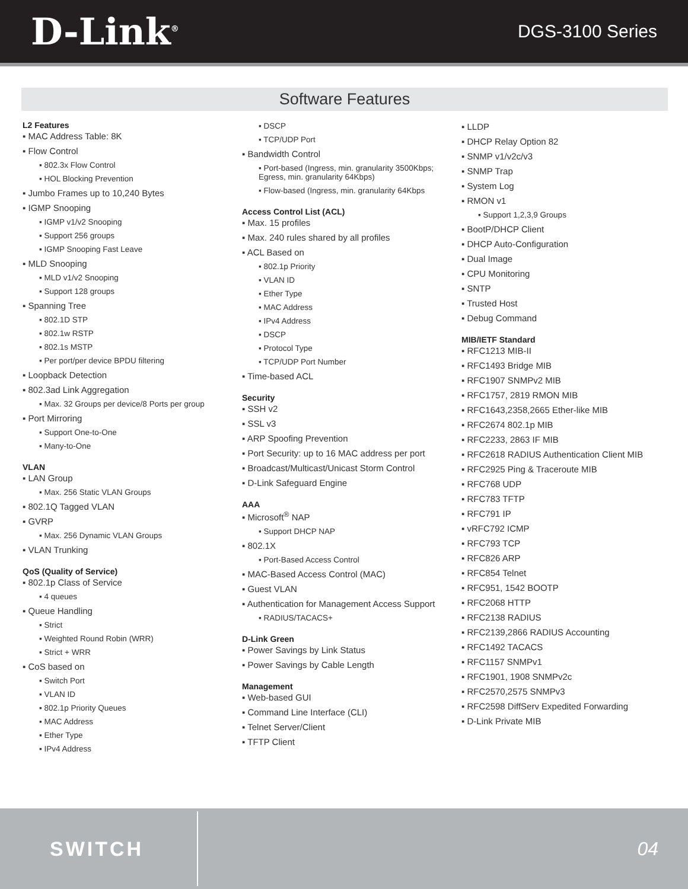D-Link<sup>®</sup>
DGS-3100 Series
Software Features
L2 Features
▪ MAC Address Table: 8K
▪ Flow Control
▪ 802.3x Flow Control
▪ HOL Blocking Prevention
▪ Jumbo Frames up to 10,240 Bytes
▪ IGMP Snooping
▪ IGMP v1/v2 Snooping
▪ Support 256 groups
▪ IGMP Snooping Fast Leave
▪ MLD Snooping
▪ MLD v1/v2 Snooping
▪ Support 128 groups
▪ Spanning Tree
▪ 802.1D STP
▪ 802.1w RSTP
▪ 802.1s MSTP
▪ Per port/per device BPDU filtering
▪ Loopback Detection
▪ 802.3ad Link Aggregation
▪ Max. 32 Groups per device/8 Ports per group
▪ Port Mirroring
▪ Support One-to-One
▪ Many-to-One
VLAN
▪ LAN Group
▪ Max. 256 Static VLAN Groups
▪ 802.1Q Tagged VLAN
▪ GVRP
▪ Max. 256 Dynamic VLAN Groups
▪ VLAN Trunking
QoS (Quality of Service)
▪ 802.1p Class of Service
▪ 4 queues
▪ Queue Handling
▪ Strict
▪ Weighted Round Robin (WRR)
▪ Strict + WRR
▪ CoS based on
▪ Switch Port
▪ VLAN ID
▪ 802.1p Priority Queues
▪ MAC Address
▪ Ether Type
▪ IPv4 Address
▪ DSCP
▪ TCP/UDP Port
▪ Bandwidth Control
▪ Port-based (Ingress, min. granularity 3500Kbps; Egress, min. granularity 64Kbps)
▪ Flow-based (Ingress, min. granularity 64Kbps
Access Control List (ACL)
▪ Max. 15 profiles
▪ Max. 240 rules shared by all profiles
▪ ACL Based on
▪ 802.1p Priority
▪ VLAN ID
▪ Ether Type
▪ MAC Address
▪ IPv4 Address
▪ DSCP
▪ Protocol Type
▪ TCP/UDP Port Number
▪ Time-based ACL
Security
▪ SSH v2
▪ SSL v3
▪ ARP Spoofing Prevention
▪ Port Security: up to 16 MAC address per port
▪ Broadcast/Multicast/Unicast Storm Control
▪ D-Link Safeguard Engine
AAA
▪ Microsoft<sup>®</sup> NAP
▪ Support DHCP NAP
▪ 802.1X
▪ Port-Based Access Control
▪ MAC-Based Access Control (MAC)
▪ Guest VLAN
▪ Authentication for Management Access Support
▪ RADIUS/TACACS+
D-Link Green
▪ Power Savings by Link Status
▪ Power Savings by Cable Length
Management
▪ Web-based GUI
▪ Command Line Interface (CLI)
▪ Telnet Server/Client
▪ TFTP Client
▪ LLDP
▪ DHCP Relay Option 82
▪ SNMP v1/v2c/v3
▪ SNMP Trap
▪ System Log
▪ RMON v1
▪ Support 1,2,3,9 Groups
▪ BootP/DHCP Client
▪ DHCP Auto-Configuration
▪ Dual Image
▪ CPU Monitoring
▪ SNTP
▪ Trusted Host
▪ Debug Command
MIB/IETF Standard
▪ RFC1213 MIB-II
▪ RFC1493 Bridge MIB
▪ RFC1907 SNMPv2 MIB
▪ RFC1757, 2819 RMON MIB
▪ RFC1643,2358,2665 Ether-like MIB
▪ RFC2674 802.1p MIB
▪ RFC2233, 2863 IF MIB
▪ RFC2618 RADIUS Authentication Client MIB
▪ RFC2925 Ping & Traceroute MIB
▪ RFC768 UDP
▪ RFC783 TFTP
▪ RFC791 IP
▪ vRFC792 ICMP
▪ RFC793 TCP
▪ RFC826 ARP
▪ RFC854 Telnet
▪ RFC951, 1542 BOOTP
▪ RFC2068 HTTP
▪ RFC2138 RADIUS
▪ RFC2139,2866 RADIUS Accounting
▪ RFC1492 TACACS
▪ RFC1157 SNMPv1
▪ RFC1901, 1908 SNMPv2c
▪ RFC2570,2575 SNMPv3
▪ RFC2598 DiffServ Expedited Forwarding
▪ D-Link Private MIB
SWITCH
04